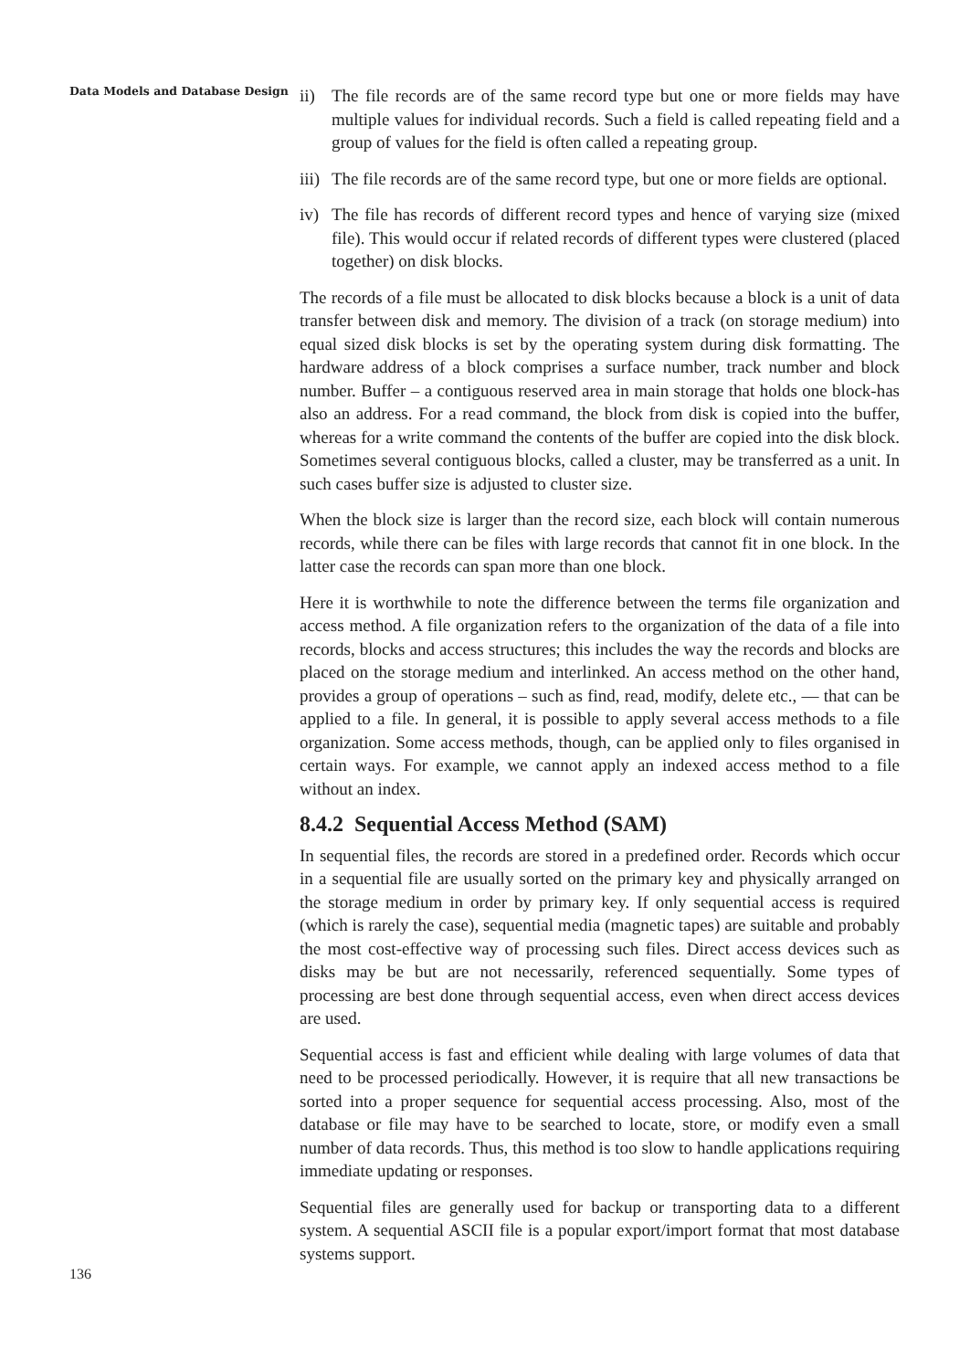Data Models and Database Design
ii) The file records are of the same record type but one or more fields may have multiple values for individual records. Such a field is called repeating field and a group of values for the field is often called a repeating group.
iii) The file records are of the same record type, but one or more fields are optional.
iv) The file has records of different record types and hence of varying size (mixed file). This would occur if related records of different types were clustered (placed together) on disk blocks.
The records of a file must be allocated to disk blocks because a block is a unit of data transfer between disk and memory. The division of a track (on storage medium) into equal sized disk blocks is set by the operating system during disk formatting. The hardware address of a block comprises a surface number, track number and block number. Buffer – a contiguous reserved area in main storage that holds one block-has also an address. For a read command, the block from disk is copied into the buffer, whereas for a write command the contents of the buffer are copied into the disk block. Sometimes several contiguous blocks, called a cluster, may be transferred as a unit. In such cases buffer size is adjusted to cluster size.
When the block size is larger than the record size, each block will contain numerous records, while there can be files with large records that cannot fit in one block. In the latter case the records can span more than one block.
Here it is worthwhile to note the difference between the terms file organization and access method. A file organization refers to the organization of the data of a file into records, blocks and access structures; this includes the way the records and blocks are placed on the storage medium and interlinked. An access method on the other hand, provides a group of operations – such as find, read, modify, delete etc., — that can be applied to a file. In general, it is possible to apply several access methods to a file organization. Some access methods, though, can be applied only to files organised in certain ways. For example, we cannot apply an indexed access method to a file without an index.
8.4.2 Sequential Access Method (SAM)
In sequential files, the records are stored in a predefined order. Records which occur in a sequential file are usually sorted on the primary key and physically arranged on the storage medium in order by primary key. If only sequential access is required (which is rarely the case), sequential media (magnetic tapes) are suitable and probably the most cost-effective way of processing such files. Direct access devices such as disks may be but are not necessarily, referenced sequentially. Some types of processing are best done through sequential access, even when direct access devices are used.
Sequential access is fast and efficient while dealing with large volumes of data that need to be processed periodically. However, it is require that all new transactions be sorted into a proper sequence for sequential access processing. Also, most of the database or file may have to be searched to locate, store, or modify even a small number of data records. Thus, this method is too slow to handle applications requiring immediate updating or responses.
Sequential files are generally used for backup or transporting data to a different system. A sequential ASCII file is a popular export/import format that most database systems support.
136